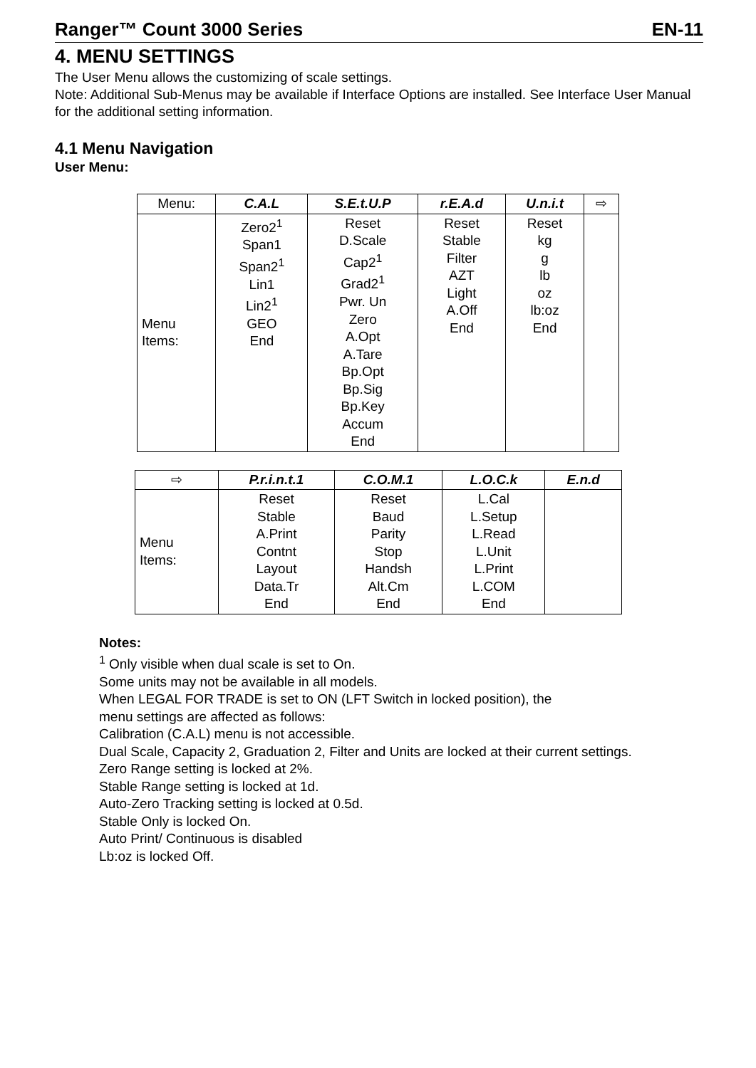Ranger™ Count 3000 Series EN-11
4. MENU SETTINGS
The User Menu allows the customizing of scale settings.
Note: Additional Sub-Menus may be available if Interface Options are installed. See Interface User Manual for the additional setting information.
4.1 Menu Navigation
User Menu:
| Menu: | C.A.L | S.E.t.U.P | r.E.A.d | U.n.i.t | ⇨ |
| Menu Items: | Zero2<sup>1</sup> Span1 Span2<sup>1</sup> Lin1 Lin2<sup>1</sup> GEO End | Reset D.Scale Cap2<sup>1</sup> Grad2<sup>1</sup> Pwr. Un Zero A.Opt A.Tare Bp.Opt Bp.Sig Bp.Key Accum End | Reset Stable Filter AZT Light A.Off End | Reset kg g lb oz lb:oz End | |
| ⇨ | P.r.i.n.t.1 | C.O.M.1 | L.O.C.k | E.n.d |
| Menu Items: | Reset Stable A.Print Contnt Layout Data.Tr End | Reset Baud Parity Stop Handsh Alt.Cm End | L.Cal L.Setup L.Read L.Unit L.Print L.COM End | |
Notes:
<sup>1</sup> Only visible when dual scale is set to On.
Some units may not be available in all models.
When LEGAL FOR TRADE is set to ON (LFT Switch in locked position), the
menu settings are affected as follows:
Calibration (C.A.L) menu is not accessible.
Dual Scale, Capacity 2, Graduation 2, Filter and Units are locked at their current settings.
Zero Range setting is locked at 2%.
Stable Range setting is locked at 1d.
Auto-Zero Tracking setting is locked at 0.5d.
Stable Only is locked On.
Auto Print/ Continuous is disabled
Lb:oz is locked Off.